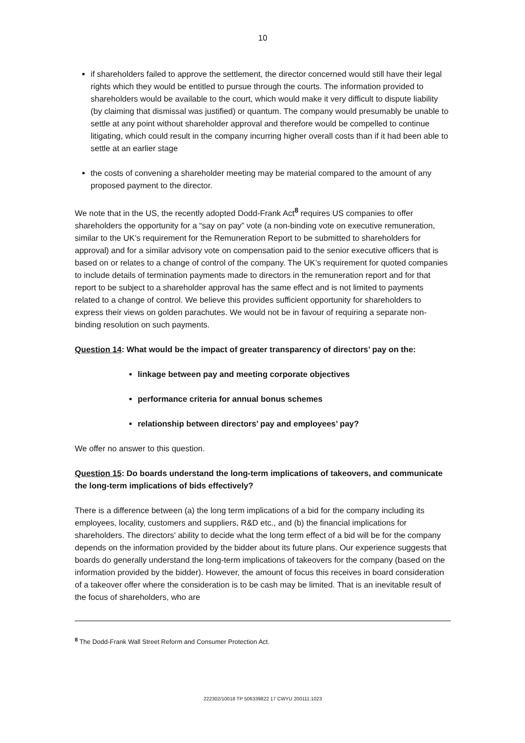10
if shareholders failed to approve the settlement, the director concerned would still have their legal rights which they would be entitled to pursue through the courts. The information provided to shareholders would be available to the court, which would make it very difficult to dispute liability (by claiming that dismissal was justified) or quantum. The company would presumably be unable to settle at any point without shareholder approval and therefore would be compelled to continue litigating, which could result in the company incurring higher overall costs than if it had been able to settle at an earlier stage
the costs of convening a shareholder meeting may be material compared to the amount of any proposed payment to the director.
We note that in the US, the recently adopted Dodd-Frank Act<sup>8</sup> requires US companies to offer shareholders the opportunity for a “say on pay” vote (a non-binding vote on executive remuneration, similar to the UK’s requirement for the Remuneration Report to be submitted to shareholders for approval) and for a similar advisory vote on compensation paid to the senior executive officers that is based on or relates to a change of control of the company. The UK’s requirement for quoted companies to include details of termination payments made to directors in the remuneration report and for that report to be subject to a shareholder approval has the same effect and is not limited to payments related to a change of control. We believe this provides sufficient opportunity for shareholders to express their views on golden parachutes. We would not be in favour of requiring a separate non-binding resolution on such payments.
Question 14: What would be the impact of greater transparency of directors’ pay on the:
linkage between pay and meeting corporate objectives
performance criteria for annual bonus schemes
relationship between directors’ pay and employees’ pay?
We offer no answer to this question.
Question 15: Do boards understand the long-term implications of takeovers, and communicate the long-term implications of bids effectively?
There is a difference between (a) the long term implications of a bid for the company including its employees, locality, customers and suppliers, R&D etc., and (b) the financial implications for shareholders. The directors' ability to decide what the long term effect of a bid will be for the company depends on the information provided by the bidder about its future plans. Our experience suggests that boards do generally understand the long-term implications of takeovers for the company (based on the information provided by the bidder). However, the amount of focus this receives in board consideration of a takeover offer where the consideration is to be cash may be limited. That is an inevitable result of the focus of shareholders, who are
<sup>8</sup> The Dodd-Frank Wall Street Reform and Consumer Protection Act.
222302/10018 TP 506339822 17 CWYU 200111:1023